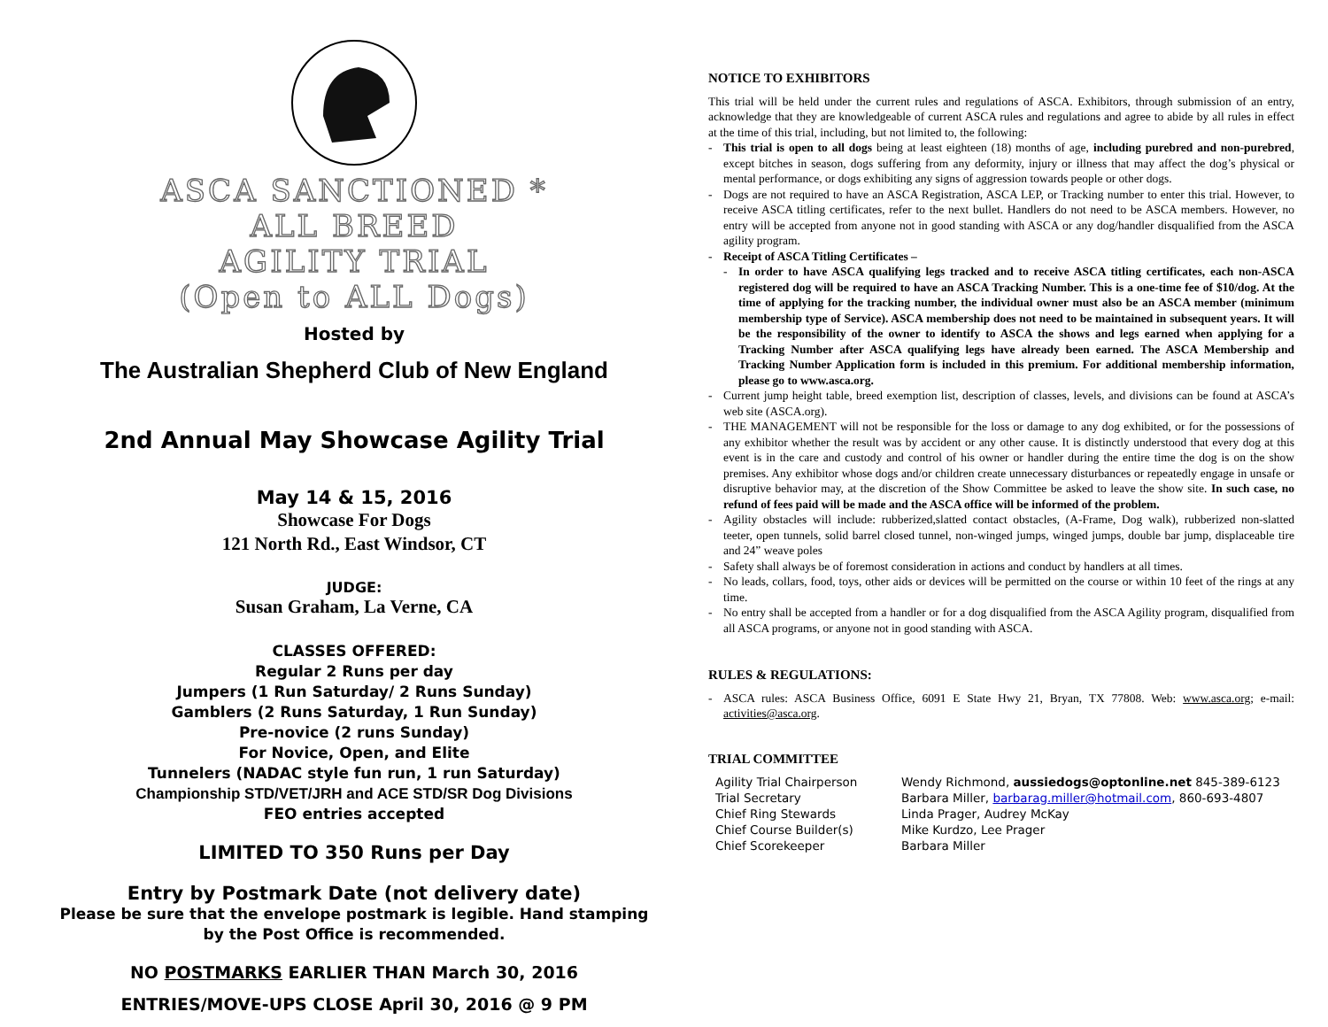ASCA SANCTIONED *
ALL BREED
AGILITY TRIAL
(Open to ALL Dogs)
Hosted by
The Australian Shepherd Club of New England
2nd Annual May Showcase Agility Trial
May 14 & 15, 2016
Showcase For Dogs
121 North Rd., East Windsor, CT
JUDGE:
Susan Graham, La Verne, CA
CLASSES OFFERED:
Regular 2 Runs per day
Jumpers (1 Run Saturday/ 2 Runs Sunday)
Gamblers (2 Runs Saturday, 1 Run Sunday)
Pre-novice (2 runs Sunday)
For Novice, Open, and Elite
Tunnelers (NADAC style fun run, 1 run Saturday)
Championship STD/VET/JRH and ACE STD/SR Dog Divisions
FEO entries accepted
LIMITED TO 350 Runs per Day
Entry by Postmark Date (not delivery date)
Please be sure that the envelope postmark is legible. Hand stamping
by the Post Office is recommended.
NO POSTMARKS EARLIER THAN March 30, 2016
ENTRIES/MOVE-UPS CLOSE April 30, 2016 @ 9 PM
NOTICE TO EXHIBITORS
This trial will be held under the current rules and regulations of ASCA. Exhibitors, through submission of an entry, acknowledge that they are knowledgeable of current ASCA rules and regulations and agree to abide by all rules in effect at the time of this trial, including, but not limited to, the following:
- This trial is open to all dogs being at least eighteen (18) months of age, including purebred and non-purebred, except bitches in season, dogs suffering from any deformity, injury or illness that may affect the dog’s physical or mental performance, or dogs exhibiting any signs of aggression towards people or other dogs.
- Dogs are not required to have an ASCA Registration, ASCA LEP, or Tracking number to enter this trial. However, to receive ASCA titling certificates, refer to the next bullet. Handlers do not need to be ASCA members. However, no entry will be accepted from anyone not in good standing with ASCA or any dog/handler disqualified from the ASCA agility program.
- Receipt of ASCA Titling Certificates –
- In order to have ASCA qualifying legs tracked and to receive ASCA titling certificates, each non-ASCA registered dog will be required to have an ASCA Tracking Number. This is a one-time fee of $10/dog. At the time of applying for the tracking number, the individual owner must also be an ASCA member (minimum membership type of Service). ASCA membership does not need to be maintained in subsequent years. It will be the responsibility of the owner to identify to ASCA the shows and legs earned when applying for a Tracking Number after ASCA qualifying legs have already been earned. The ASCA Membership and Tracking Number Application form is included in this premium. For additional membership information, please go to www.asca.org.
- Current jump height table, breed exemption list, description of classes, levels, and divisions can be found at ASCA’s web site (ASCA.org).
- THE MANAGEMENT will not be responsible for the loss or damage to any dog exhibited, or for the possessions of any exhibitor whether the result was by accident or any other cause. It is distinctly understood that every dog at this event is in the care and custody and control of his owner or handler during the entire time the dog is on the show premises. Any exhibitor whose dogs and/or children create unnecessary disturbances or repeatedly engage in unsafe or disruptive behavior may, at the discretion of the Show Committee be asked to leave the show site. In such case, no refund of fees paid will be made and the ASCA office will be informed of the problem.
- Agility obstacles will include: rubberized,slatted contact obstacles, (A-Frame, Dog walk), rubberized non-slatted teeter, open tunnels, solid barrel closed tunnel, non-winged jumps, winged jumps, double bar jump, displaceable tire and 24” weave poles
- Safety shall always be of foremost consideration in actions and conduct by handlers at all times.
- No leads, collars, food, toys, other aids or devices will be permitted on the course or within 10 feet of the rings at any time.
- No entry shall be accepted from a handler or for a dog disqualified from the ASCA Agility program, disqualified from all ASCA programs, or anyone not in good standing with ASCA.
RULES & REGULATIONS:
- ASCA rules: ASCA Business Office, 6091 E State Hwy 21, Bryan, TX 77808. Web: www.asca.org; e-mail: activities@asca.org.
TRIAL COMMITTEE
Agility Trial Chairperson
Wendy Richmond, aussiedogs@optonline.net 845-389-6123
Trial Secretary
Barbara Miller, barbarag.miller@hotmail.com, 860-693-4807
Chief Ring Stewards
Linda Prager, Audrey McKay
Chief Course Builder(s)
Mike Kurdzo, Lee Prager
Chief Scorekeeper
Barbara Miller